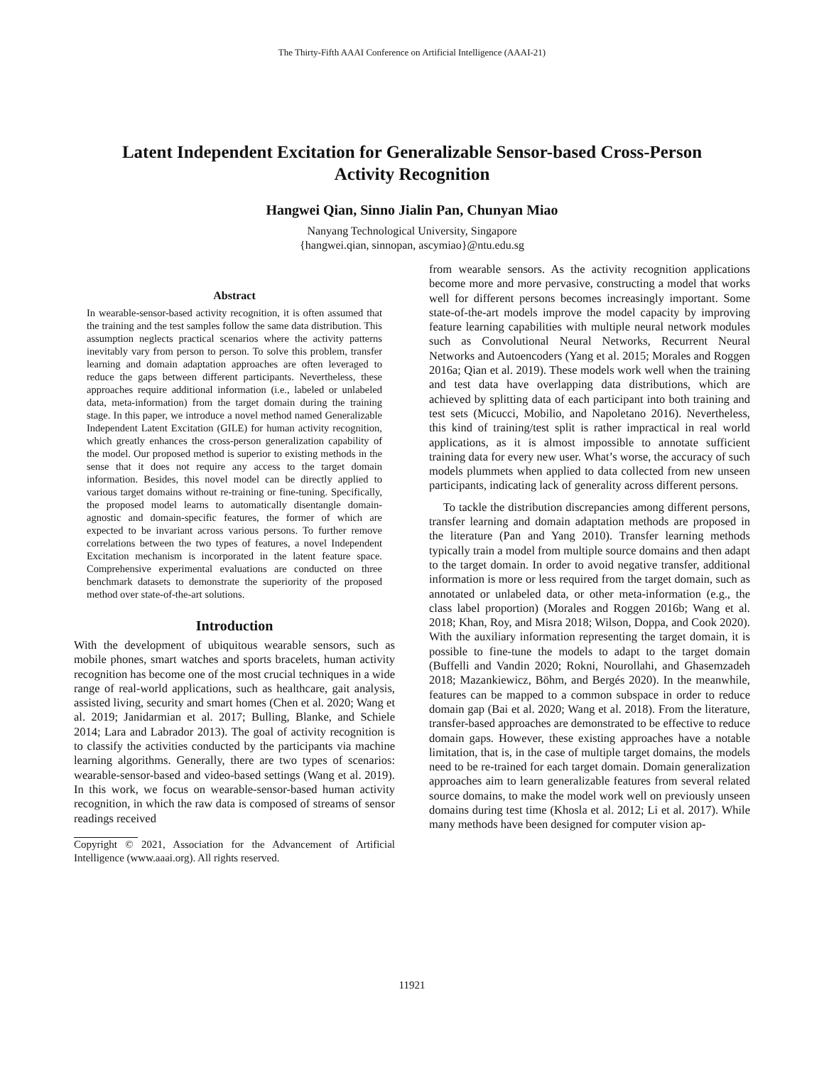The Thirty-Fifth AAAI Conference on Artificial Intelligence (AAAI-21)
Latent Independent Excitation for Generalizable Sensor-based Cross-Person
Activity Recognition
Hangwei Qian, Sinno Jialin Pan, Chunyan Miao
Nanyang Technological University, Singapore
{hangwei.qian, sinnopan, ascymiao}@ntu.edu.sg
Abstract
In wearable-sensor-based activity recognition, it is often assumed that the training and the test samples follow the same data distribution. This assumption neglects practical scenarios where the activity patterns inevitably vary from person to person. To solve this problem, transfer learning and domain adaptation approaches are often leveraged to reduce the gaps between different participants. Nevertheless, these approaches require additional information (i.e., labeled or unlabeled data, meta-information) from the target domain during the training stage. In this paper, we introduce a novel method named Generalizable Independent Latent Excitation (GILE) for human activity recognition, which greatly enhances the cross-person generalization capability of the model. Our proposed method is superior to existing methods in the sense that it does not require any access to the target domain information. Besides, this novel model can be directly applied to various target domains without re-training or fine-tuning. Specifically, the proposed model learns to automatically disentangle domain-agnostic and domain-specific features, the former of which are expected to be invariant across various persons. To further remove correlations between the two types of features, a novel Independent Excitation mechanism is incorporated in the latent feature space. Comprehensive experimental evaluations are conducted on three benchmark datasets to demonstrate the superiority of the proposed method over state-of-the-art solutions.
Introduction
With the development of ubiquitous wearable sensors, such as mobile phones, smart watches and sports bracelets, human activity recognition has become one of the most crucial techniques in a wide range of real-world applications, such as healthcare, gait analysis, assisted living, security and smart homes (Chen et al. 2020; Wang et al. 2019; Janidarmian et al. 2017; Bulling, Blanke, and Schiele 2014; Lara and Labrador 2013). The goal of activity recognition is to classify the activities conducted by the participants via machine learning algorithms. Generally, there are two types of scenarios: wearable-sensor-based and video-based settings (Wang et al. 2019). In this work, we focus on wearable-sensor-based human activity recognition, in which the raw data is composed of streams of sensor readings received
Copyright © 2021, Association for the Advancement of Artificial Intelligence (www.aaai.org). All rights reserved.
from wearable sensors. As the activity recognition applications become more and more pervasive, constructing a model that works well for different persons becomes increasingly important. Some state-of-the-art models improve the model capacity by improving feature learning capabilities with multiple neural network modules such as Convolutional Neural Networks, Recurrent Neural Networks and Autoencoders (Yang et al. 2015; Morales and Roggen 2016a; Qian et al. 2019). These models work well when the training and test data have overlapping data distributions, which are achieved by splitting data of each participant into both training and test sets (Micucci, Mobilio, and Napoletano 2016). Nevertheless, this kind of training/test split is rather impractical in real world applications, as it is almost impossible to annotate sufficient training data for every new user. What’s worse, the accuracy of such models plummets when applied to data collected from new unseen participants, indicating lack of generality across different persons.
To tackle the distribution discrepancies among different persons, transfer learning and domain adaptation methods are proposed in the literature (Pan and Yang 2010). Transfer learning methods typically train a model from multiple source domains and then adapt to the target domain. In order to avoid negative transfer, additional information is more or less required from the target domain, such as annotated or unlabeled data, or other meta-information (e.g., the class label proportion) (Morales and Roggen 2016b; Wang et al. 2018; Khan, Roy, and Misra 2018; Wilson, Doppa, and Cook 2020). With the auxiliary information representing the target domain, it is possible to fine-tune the models to adapt to the target domain (Buffelli and Vandin 2020; Rokni, Nourollahi, and Ghasemzadeh 2018; Mazankiewicz, Böhm, and Bergés 2020). In the meanwhile, features can be mapped to a common subspace in order to reduce domain gap (Bai et al. 2020; Wang et al. 2018). From the literature, transfer-based approaches are demonstrated to be effective to reduce domain gaps. However, these existing approaches have a notable limitation, that is, in the case of multiple target domains, the models need to be re-trained for each target domain. Domain generalization approaches aim to learn generalizable features from several related source domains, to make the model work well on previously unseen domains during test time (Khosla et al. 2012; Li et al. 2017). While many methods have been designed for computer vision ap-
11921